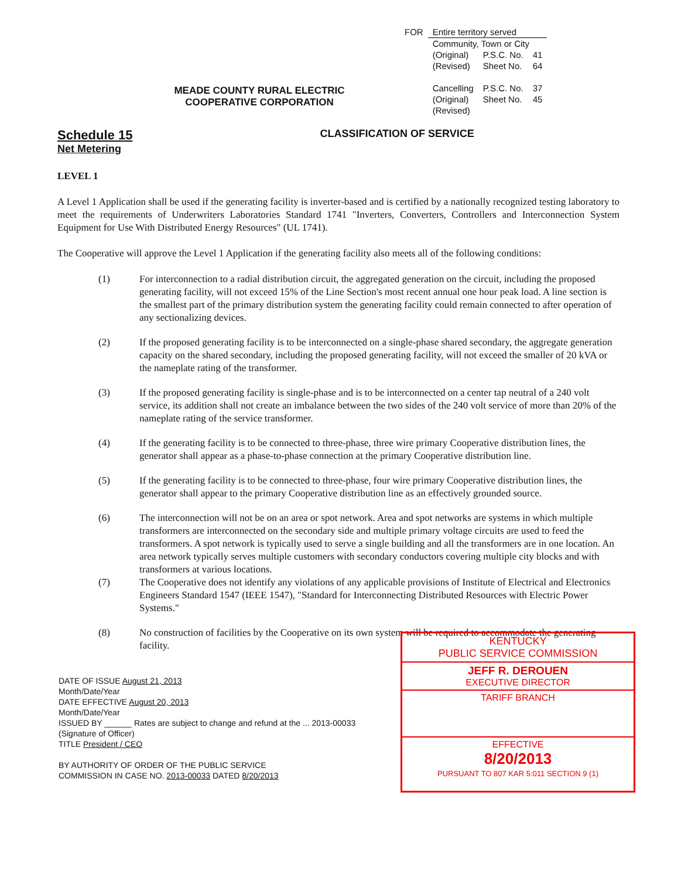MEADE COUNTY RURAL ELECTRIC
COOPERATIVE CORPORATION
| FOR | Entire territory served | | |
| | Community, Town or City | | |
| | (Original) (Revised) | P.S.C. No. Sheet No. | 41 64 |
| | Cancelling (Original) (Revised) | P.S.C. No. Sheet No. | 37 45 |
Schedule 15
Net Metering
CLASSIFICATION OF SERVICE
LEVEL 1
A Level 1 Application shall be used if the generating facility is inverter-based and is certified by a nationally recognized testing laboratory to meet the requirements of Underwriters Laboratories Standard 1741 "Inverters, Converters, Controllers and Interconnection System Equipment for Use With Distributed Energy Resources" (UL 1741).
The Cooperative will approve the Level 1 Application if the generating facility also meets all of the following conditions:
(1) For interconnection to a radial distribution circuit, the aggregated generation on the circuit, including the proposed generating facility, will not exceed 15% of the Line Section's most recent annual one hour peak load. A line section is the smallest part of the primary distribution system the generating facility could remain connected to after operation of any sectionalizing devices.
(2) If the proposed generating facility is to be interconnected on a single-phase shared secondary, the aggregate generation capacity on the shared secondary, including the proposed generating facility, will not exceed the smaller of 20 kVA or the nameplate rating of the transformer.
(3) If the proposed generating facility is single-phase and is to be interconnected on a center tap neutral of a 240 volt service, its addition shall not create an imbalance between the two sides of the 240 volt service of more than 20% of the nameplate rating of the service transformer.
(4) If the generating facility is to be connected to three-phase, three wire primary Cooperative distribution lines, the generator shall appear as a phase-to-phase connection at the primary Cooperative distribution line.
(5) If the generating facility is to be connected to three-phase, four wire primary Cooperative distribution lines, the generator shall appear to the primary Cooperative distribution line as an effectively grounded source.
(6) The interconnection will not be on an area or spot network. Area and spot networks are systems in which multiple transformers are interconnected on the secondary side and multiple primary voltage circuits are used to feed the transformers. A spot network is typically used to serve a single building and all the transformers are in one location. An area network typically serves multiple customers with secondary conductors covering multiple city blocks and with transformers at various locations.
(7) The Cooperative does not identify any violations of any applicable provisions of Institute of Electrical and Electronics Engineers Standard 1547 (IEEE 1547), "Standard for Interconnecting Distributed Resources with Electric Power Systems."
(8) No construction of facilities by the Cooperative on its own system will be required to accommodate the generating facility.
DATE OF ISSUE August 21, 2013
Month/Date/Year
DATE EFFECTIVE August 20, 2013
Month/Date/Year
ISSUED BY ______ Rates are subject to change and refund at the ... 2013-00033
(Signature of Officer)
TITLE President / CEO
BY AUTHORITY OF ORDER OF THE PUBLIC SERVICE
COMMISSION IN CASE NO. 2013-00033 DATED 8/20/2013
KENTUCKY
PUBLIC SERVICE COMMISSION
JEFF R. DEROUEN
EXECUTIVE DIRECTOR
TARIFF BRANCH
EFFECTIVE
8/20/2013
PURSUANT TO 807 KAR 5:011 SECTION 9 (1)